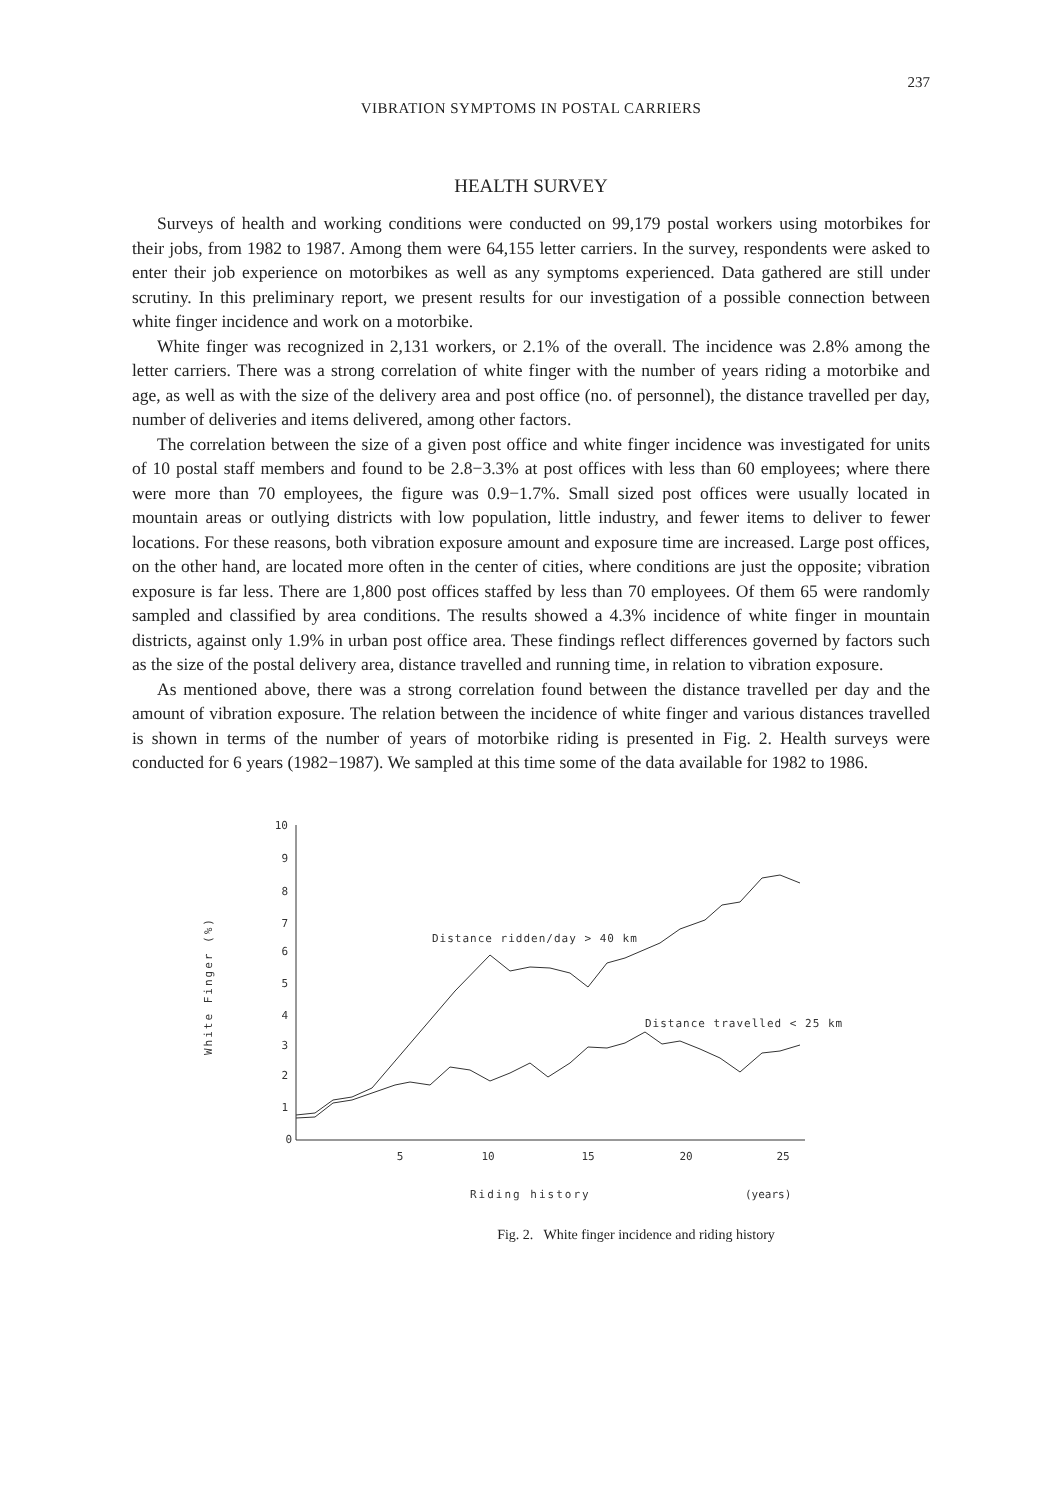237
VIBRATION SYMPTOMS IN POSTAL CARRIERS
HEALTH SURVEY
Surveys of health and working conditions were conducted on 99,179 postal workers using motorbikes for their jobs, from 1982 to 1987. Among them were 64,155 letter carriers. In the survey, respondents were asked to enter their job experience on motorbikes as well as any symptoms experienced. Data gathered are still under scrutiny. In this preliminary report, we present results for our investigation of a possible connection between white finger incidence and work on a motorbike.
White finger was recognized in 2,131 workers, or 2.1% of the overall. The incidence was 2.8% among the letter carriers. There was a strong correlation of white finger with the number of years riding a motorbike and age, as well as with the size of the delivery area and post office (no. of personnel), the distance travelled per day, number of deliveries and items delivered, among other factors.
The correlation between the size of a given post office and white finger incidence was investigated for units of 10 postal staff members and found to be 2.8−3.3% at post offices with less than 60 employees; where there were more than 70 employees, the figure was 0.9−1.7%. Small sized post offices were usually located in mountain areas or outlying districts with low population, little industry, and fewer items to deliver to fewer locations. For these reasons, both vibration exposure amount and exposure time are increased. Large post offices, on the other hand, are located more often in the center of cities, where conditions are just the opposite; vibration exposure is far less. There are 1,800 post offices staffed by less than 70 employees. Of them 65 were randomly sampled and classified by area conditions. The results showed a 4.3% incidence of white finger in mountain districts, against only 1.9% in urban post office area. These findings reflect differences governed by factors such as the size of the postal delivery area, distance travelled and running time, in relation to vibration exposure.
As mentioned above, there was a strong correlation found between the distance travelled per day and the amount of vibration exposure. The relation between the incidence of white finger and various distances travelled is shown in terms of the number of years of motorbike riding is presented in Fig. 2. Health surveys were conducted for 6 years (1982−1987). We sampled at this time some of the data available for 1982 to 1986.
White Finger (%)
10
9
8
7
6
5
4
3
2
1
0
5
10
15
20
25
Riding history
(years)
Distance ridden/day > 40 km
Distance travelled < 25 km
Fig. 2. White finger incidence and riding history